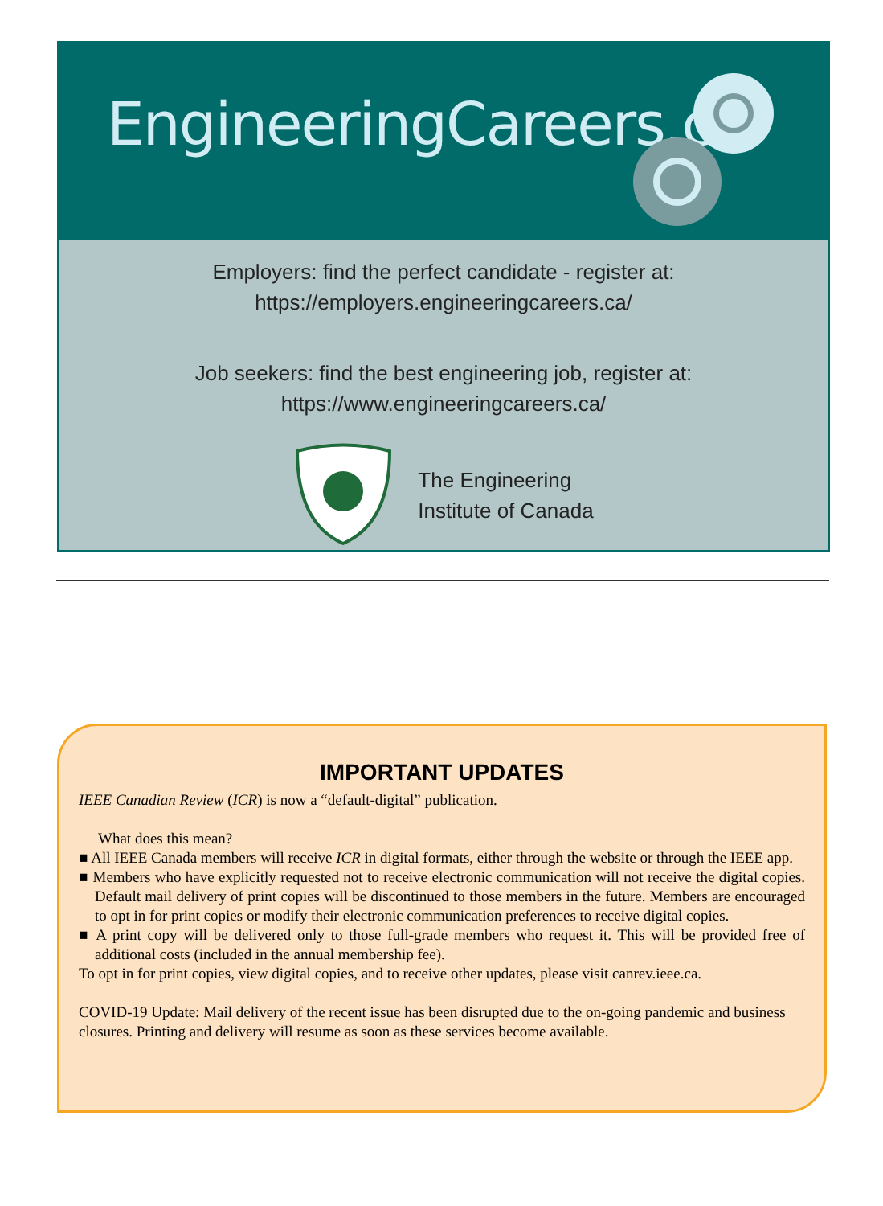EngineeringCareers.ca
Employers: find the perfect candidate - register at:
https://employers.engineeringcareers.ca/
Job seekers: find the best engineering job, register at:
https://www.engineeringcareers.ca/
The Engineering
Institute of Canada
IMPORTANT UPDATES
IEEE Canadian Review (ICR) is now a “default-digital” publication.
What does this mean?
■ All IEEE Canada members will receive ICR in digital formats, either through the website or through the IEEE app.
■ Members who have explicitly requested not to receive electronic communication will not receive the digital copies. Default mail delivery of print copies will be discontinued to those members in the future. Members are encouraged to opt in for print copies or modify their electronic communication preferences to receive digital copies.
■ A print copy will be delivered only to those full-grade members who request it. This will be provided free of additional costs (included in the annual membership fee).
To opt in for print copies, view digital copies, and to receive other updates, please visit canrev.ieee.ca.
COVID-19 Update: Mail delivery of the recent issue has been disrupted due to the on-going pandemic and business closures. Printing and delivery will resume as soon as these services become available.